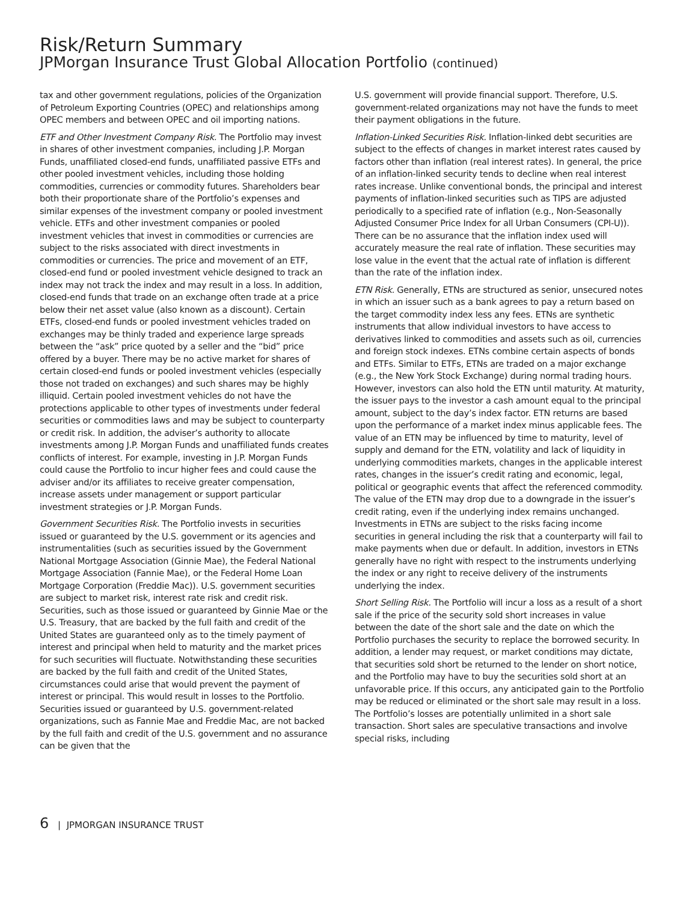Risk/Return Summary
JPMorgan Insurance Trust Global Allocation Portfolio (continued)
tax and other government regulations, policies of the Organization of Petroleum Exporting Countries (OPEC) and relationships among OPEC members and between OPEC and oil importing nations.
ETF and Other Investment Company Risk. The Portfolio may invest in shares of other investment companies, including J.P. Morgan Funds, unaffiliated closed-end funds, unaffiliated passive ETFs and other pooled investment vehicles, including those holding commodities, currencies or commodity futures. Shareholders bear both their proportionate share of the Portfolio’s expenses and similar expenses of the investment company or pooled investment vehicle. ETFs and other investment companies or pooled investment vehicles that invest in commodities or currencies are subject to the risks associated with direct investments in commodities or currencies. The price and movement of an ETF, closed-end fund or pooled investment vehicle designed to track an index may not track the index and may result in a loss. In addition, closed-end funds that trade on an exchange often trade at a price below their net asset value (also known as a discount). Certain ETFs, closed-end funds or pooled investment vehicles traded on exchanges may be thinly traded and experience large spreads between the “ask” price quoted by a seller and the “bid” price offered by a buyer. There may be no active market for shares of certain closed-end funds or pooled investment vehicles (especially those not traded on exchanges) and such shares may be highly illiquid. Certain pooled investment vehicles do not have the protections applicable to other types of investments under federal securities or commodities laws and may be subject to counterparty or credit risk. In addition, the adviser’s authority to allocate investments among J.P. Morgan Funds and unaffiliated funds creates conflicts of interest. For example, investing in J.P. Morgan Funds could cause the Portfolio to incur higher fees and could cause the adviser and/or its affiliates to receive greater compensation, increase assets under management or support particular investment strategies or J.P. Morgan Funds.
Government Securities Risk. The Portfolio invests in securities issued or guaranteed by the U.S. government or its agencies and instrumentalities (such as securities issued by the Government National Mortgage Association (Ginnie Mae), the Federal National Mortgage Association (Fannie Mae), or the Federal Home Loan Mortgage Corporation (Freddie Mac)). U.S. government securities are subject to market risk, interest rate risk and credit risk. Securities, such as those issued or guaranteed by Ginnie Mae or the U.S. Treasury, that are backed by the full faith and credit of the United States are guaranteed only as to the timely payment of interest and principal when held to maturity and the market prices for such securities will fluctuate. Notwithstanding these securities are backed by the full faith and credit of the United States, circumstances could arise that would prevent the payment of interest or principal. This would result in losses to the Portfolio. Securities issued or guaranteed by U.S. government-related organizations, such as Fannie Mae and Freddie Mac, are not backed by the full faith and credit of the U.S. government and no assurance can be given that the
U.S. government will provide financial support. Therefore, U.S. government-related organizations may not have the funds to meet their payment obligations in the future.
Inflation-Linked Securities Risk. Inflation-linked debt securities are subject to the effects of changes in market interest rates caused by factors other than inflation (real interest rates). In general, the price of an inflation-linked security tends to decline when real interest rates increase. Unlike conventional bonds, the principal and interest payments of inflation-linked securities such as TIPS are adjusted periodically to a specified rate of inflation (e.g., Non-Seasonally Adjusted Consumer Price Index for all Urban Consumers (CPI-U)). There can be no assurance that the inflation index used will accurately measure the real rate of inflation. These securities may lose value in the event that the actual rate of inflation is different than the rate of the inflation index.
ETN Risk. Generally, ETNs are structured as senior, unsecured notes in which an issuer such as a bank agrees to pay a return based on the target commodity index less any fees. ETNs are synthetic instruments that allow individual investors to have access to derivatives linked to commodities and assets such as oil, currencies and foreign stock indexes. ETNs combine certain aspects of bonds and ETFs. Similar to ETFs, ETNs are traded on a major exchange (e.g., the New York Stock Exchange) during normal trading hours. However, investors can also hold the ETN until maturity. At maturity, the issuer pays to the investor a cash amount equal to the principal amount, subject to the day’s index factor. ETN returns are based upon the performance of a market index minus applicable fees. The value of an ETN may be influenced by time to maturity, level of supply and demand for the ETN, volatility and lack of liquidity in underlying commodities markets, changes in the applicable interest rates, changes in the issuer’s credit rating and economic, legal, political or geographic events that affect the referenced commodity. The value of the ETN may drop due to a downgrade in the issuer’s credit rating, even if the underlying index remains unchanged. Investments in ETNs are subject to the risks facing income securities in general including the risk that a counterparty will fail to make payments when due or default. In addition, investors in ETNs generally have no right with respect to the instruments underlying the index or any right to receive delivery of the instruments underlying the index.
Short Selling Risk. The Portfolio will incur a loss as a result of a short sale if the price of the security sold short increases in value between the date of the short sale and the date on which the Portfolio purchases the security to replace the borrowed security. In addition, a lender may request, or market conditions may dictate, that securities sold short be returned to the lender on short notice, and the Portfolio may have to buy the securities sold short at an unfavorable price. If this occurs, any anticipated gain to the Portfolio may be reduced or eliminated or the short sale may result in a loss. The Portfolio’s losses are potentially unlimited in a short sale transaction. Short sales are speculative transactions and involve special risks, including
6 | JPMORGAN INSURANCE TRUST